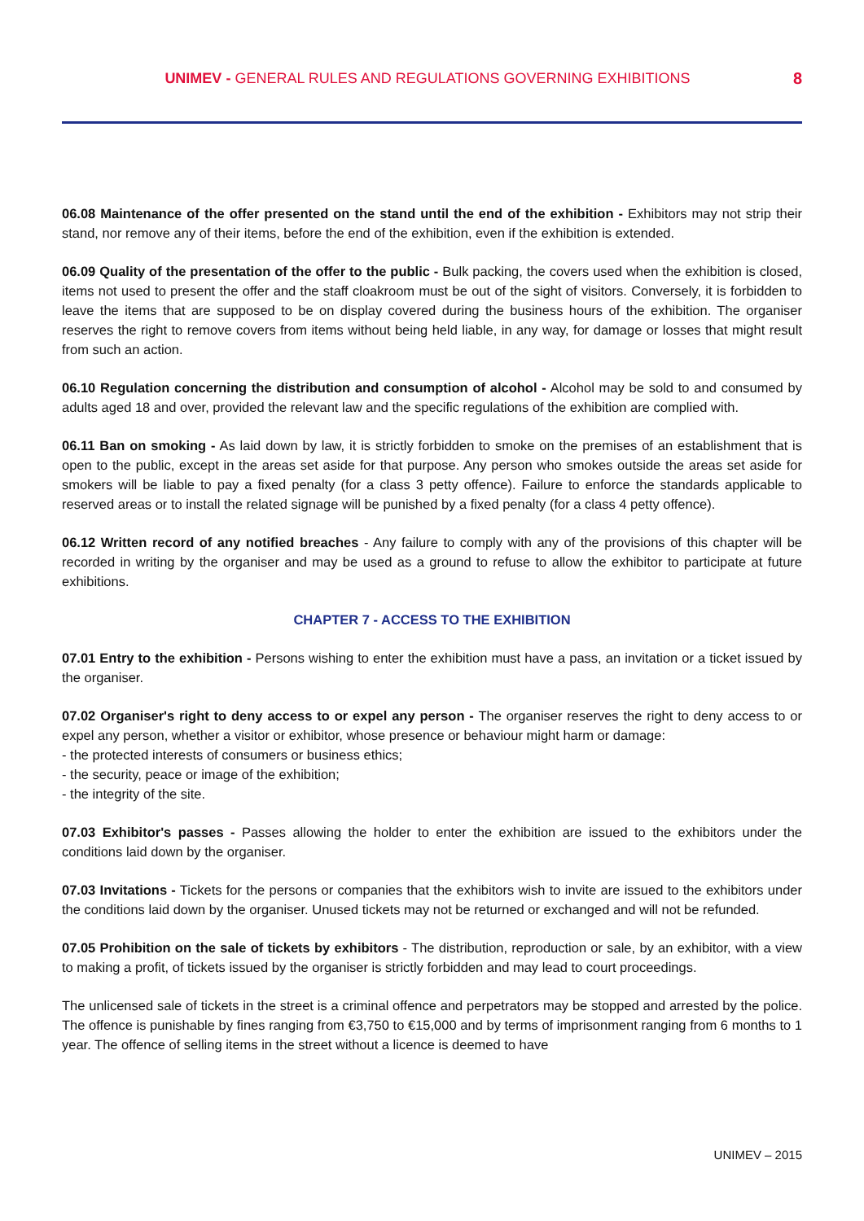UNIMEV - GENERAL RULES AND REGULATIONS GOVERNING EXHIBITIONS
8
06.08 Maintenance of the offer presented on the stand until the end of the exhibition - Exhibitors may not strip their stand, nor remove any of their items, before the end of the exhibition, even if the exhibition is extended.
06.09 Quality of the presentation of the offer to the public - Bulk packing, the covers used when the exhibition is closed, items not used to present the offer and the staff cloakroom must be out of the sight of visitors. Conversely, it is forbidden to leave the items that are supposed to be on display covered during the business hours of the exhibition. The organiser reserves the right to remove covers from items without being held liable, in any way, for damage or losses that might result from such an action.
06.10 Regulation concerning the distribution and consumption of alcohol - Alcohol may be sold to and consumed by adults aged 18 and over, provided the relevant law and the specific regulations of the exhibition are complied with.
06.11 Ban on smoking - As laid down by law, it is strictly forbidden to smoke on the premises of an establishment that is open to the public, except in the areas set aside for that purpose. Any person who smokes outside the areas set aside for smokers will be liable to pay a fixed penalty (for a class 3 petty offence). Failure to enforce the standards applicable to reserved areas or to install the related signage will be punished by a fixed penalty (for a class 4 petty offence).
06.12 Written record of any notified breaches - Any failure to comply with any of the provisions of this chapter will be recorded in writing by the organiser and may be used as a ground to refuse to allow the exhibitor to participate at future exhibitions.
CHAPTER 7 - ACCESS TO THE EXHIBITION
07.01 Entry to the exhibition - Persons wishing to enter the exhibition must have a pass, an invitation or a ticket issued by the organiser.
07.02 Organiser's right to deny access to or expel any person - The organiser reserves the right to deny access to or expel any person, whether a visitor or exhibitor, whose presence or behaviour might harm or damage:
- the protected interests of consumers or business ethics;
- the security, peace or image of the exhibition;
- the integrity of the site.
07.03 Exhibitor's passes - Passes allowing the holder to enter the exhibition are issued to the exhibitors under the conditions laid down by the organiser.
07.03 Invitations - Tickets for the persons or companies that the exhibitors wish to invite are issued to the exhibitors under the conditions laid down by the organiser. Unused tickets may not be returned or exchanged and will not be refunded.
07.05 Prohibition on the sale of tickets by exhibitors - The distribution, reproduction or sale, by an exhibitor, with a view to making a profit, of tickets issued by the organiser is strictly forbidden and may lead to court proceedings.
The unlicensed sale of tickets in the street is a criminal offence and perpetrators may be stopped and arrested by the police. The offence is punishable by fines ranging from €3,750 to €15,000 and by terms of imprisonment ranging from 6 months to 1 year. The offence of selling items in the street without a licence is deemed to have
UNIMEV – 2015